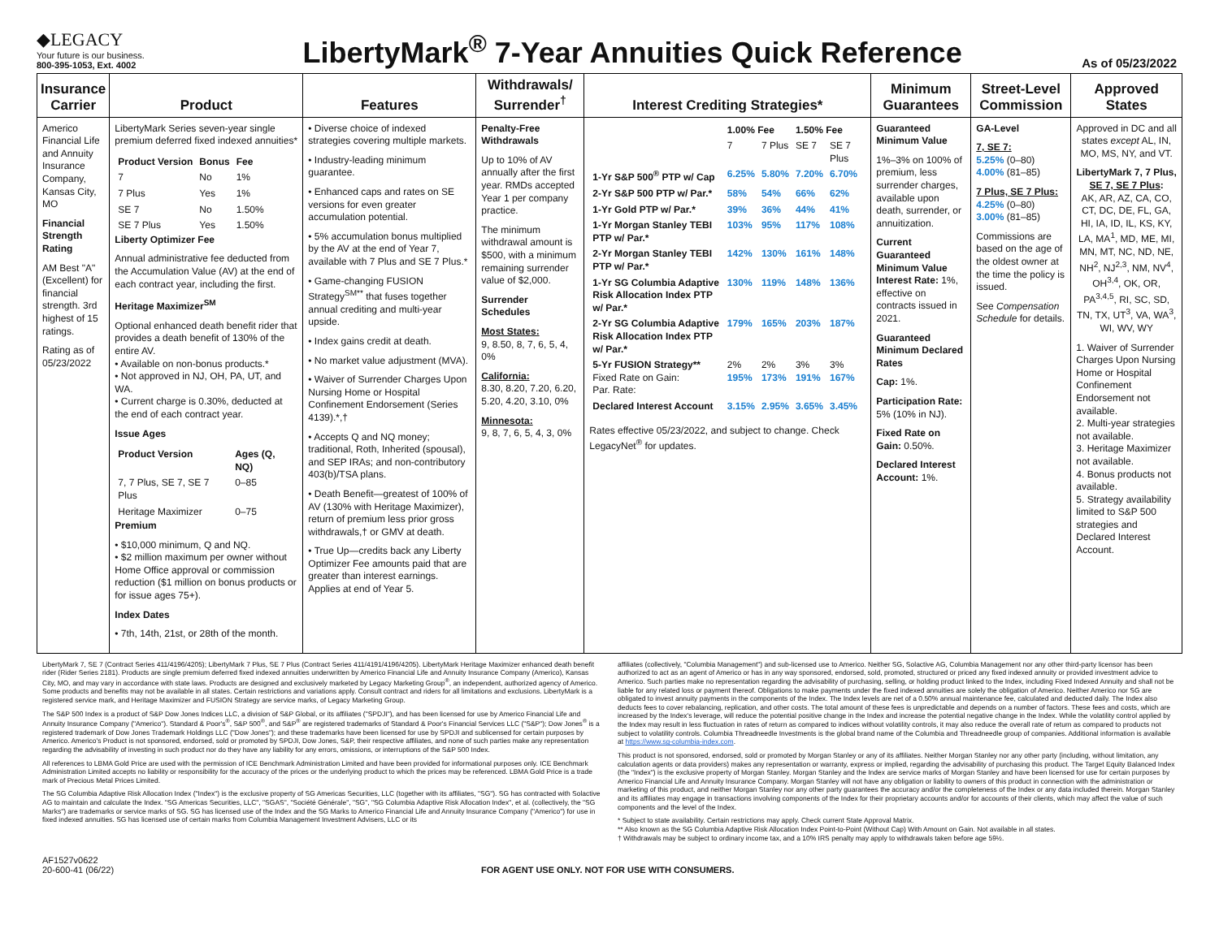◆LEGACY
Your future is our business.
800-395-1053, Ext. 4002
LibertyMark<sup>®</sup> 7-Year Annuities Quick Reference
As of 05/23/2022
| Insurance Carrier | Product | Features | Withdrawals/ Surrender<sup>†</sup> | Interest Crediting Strategies* | Minimum Guarantees | Street-Level Commission | Approved States |
| --- | --- | --- | --- | --- | --- | --- | --- |
| Americo Financial Life and Annuity Insurance Company, Kansas City, MO Financial Strength Rating AM Best "A" (Excellent) for financial strength. 3rd highest of 15 ratings. Rating as of 05/23/2022 | LibertyMark Series seven-year single premium deferred fixed indexed annuities* / Product Version / Bonus / Fee / / 7 / No / 1% / / 7 Plus / Yes / 1% / / SE 7 / No / 1.50% / / SE 7 Plus / Yes / 1.50% / Liberty Optimizer Fee Annual administrative fee deducted from the Accumulation Value (AV) at the end of each contract year, including the first. Heritage Maximizer<sup>SM</sup> Optional enhanced death benefit rider that provides a death benefit of 130% of the entire AV. • Available on non-bonus products.* • Not approved in NJ, OH, PA, UT, and WA. • Current charge is 0.30%, deducted at the end of each contract year. Issue Ages / Product Version / Ages (Q, NQ) / / 7, 7 Plus, SE 7, SE 7 Plus / 0–85 / / Heritage Maximizer / 0–75 / Premium • $10,000 minimum, Q and NQ. • $2 million maximum per owner without Home Office approval or commission reduction ($1 million on bonus products or for issue ages 75+). Index Dates • 7th, 14th, 21st, or 28th of the month. | • Diverse choice of indexed strategies covering multiple markets. • Industry-leading minimum guarantee. • Enhanced caps and rates on SE versions for even greater accumulation potential. • 5% accumulation bonus multiplied by the AV at the end of Year 7, available with 7 Plus and SE 7 Plus.* • Game-changing FUSION Strategy<sup>SM**</sup> that fuses together annual crediting and multi-year upside. • Index gains credit at death. • No market value adjustment (MVA). • Waiver of Surrender Charges Upon Nursing Home or Hospital Confinement Endorsement (Series 4139).*,† • Accepts Q and NQ money; traditional, Roth, Inherited (spousal), and SEP IRAs; and non-contributory 403(b)/TSA plans. • Death Benefit—greatest of 100% of AV (130% with Heritage Maximizer), return of premium less prior gross withdrawals,† or GMV at death. • True Up—credits back any Liberty Optimizer Fee amounts paid that are greater than interest earnings. Applies at end of Year 5. | Penalty-Free Withdrawals Up to 10% of AV annually after the first year. RMDs accepted Year 1 per company practice. The minimum withdrawal amount is $500, with a minimum remaining surrender value of $2,000. Surrender Schedules Most States: 9, 8.50, 8, 7, 6, 5, 4, 0% California: 8.30, 8.20, 7.20, 6.20, 5.20, 4.20, 3.10, 0% Minnesota: 9, 8, 7, 6, 5, 4, 3, 0% | / / 1.00% Fee / / 1.50% Fee / / / / 7 / 7 Plus / SE 7 / SE 7 Plus / / 1-Yr S&P 500<sup>®</sup> PTP w/ Cap / 6.25% / 5.80% / 7.20% / 6.70% / / 2-Yr S&P 500 PTP w/ Par.* / 58% / 54% / 66% / 62% / / 1-Yr Gold PTP w/ Par.* / 39% / 36% / 44% / 41% / / 1-Yr Morgan Stanley TEBI PTP w/ Par.* / 103% / 95% / 117% / 108% / / 2-Yr Morgan Stanley TEBI PTP w/ Par.* / 142% / 130% / 161% / 148% / / 1-Yr SG Columbia Adaptive Risk Allocation Index PTP w/ Par.* / 130% / 119% / 148% / 136% / / 2-Yr SG Columbia Adaptive Risk Allocation Index PTP w/ Par.* / 179% / 165% / 203% / 187% / / 5-Yr FUSION Strategy** Fixed Rate on Gain: Par. Rate: / 2% 195% / 2% 173% / 3% 191% / 3% 167% / / Declared Interest Account / 3.15% / 2.95% / 3.65% / 3.45% / Rates effective 05/23/2022, and subject to change. Check LegacyNet<sup>®</sup> for updates. | Guaranteed Minimum Value 1%–3% on 100% of premium, less surrender charges, available upon death, surrender, or annuitization. Current Guaranteed Minimum Value Interest Rate: 1%, effective on contracts issued in 2021. Guaranteed Minimum Declared Rates Cap: 1%. Participation Rate: 5% (10% in NJ). Fixed Rate on Gain: 0.50%. Declared Interest Account: 1%. | GA-Level 7, SE 7: 5.25% (0–80) 4.00% (81–85) 7 Plus, SE 7 Plus: 4.25% (0–80) 3.00% (81–85) Commissions are based on the age of the oldest owner at the time the policy is issued. See Compensation Schedule for details. | Approved in DC and all states except AL, IN, MO, MS, NY, and VT. LibertyMark 7, 7 Plus, SE 7, SE 7 Plus : AK, AR, AZ, CA, CO, CT, DC, DE, FL, GA, HI, IA, ID, IL, KS, KY, LA, MA<sup>1</sup>, MD, ME, MI, MN, MT, NC, ND, NE, NH<sup>2</sup>, NJ<sup>2,3</sup>, NM, NV<sup>4</sup>, OH<sup>3,4</sup>, OK, OR, PA<sup>3,4,5</sup>, RI, SC, SD, TN, TX, UT<sup>3</sup>, VA, WA<sup>3</sup>, WI, WV, WY 1. Waiver of Surrender Charges Upon Nursing Home or Hospital Confinement Endorsement not available. 2. Multi-year strategies not available. 3. Heritage Maximizer not available. 4. Bonus products not available. 5. Strategy availability limited to S&P 500 strategies and Declared Interest Account. |
LibertyMark 7, SE 7 (Contract Series 411/4196/4205); LibertyMark 7 Plus, SE 7 Plus (Contract Series 411/4191/4196/4205). LibertyMark Heritage Maximizer enhanced death benefit rider (Rider Series 2181). Products are single premium deferred fixed indexed annuities underwritten by Americo Financial Life and Annuity Insurance Company (Americo), Kansas City, MO, and may vary in accordance with state laws. Products are designed and exclusively marketed by Legacy Marketing Group<sup>®</sup>, an independent, authorized agency of Americo. Some products and benefits may not be available in all states. Certain restrictions and variations apply. Consult contract and riders for all limitations and exclusions. LibertyMark is a registered service mark, and Heritage Maximizer and FUSION Strategy are service marks, of Legacy Marketing Group.
The S&P 500 Index is a product of S&P Dow Jones Indices LLC, a division of S&P Global, or its affiliates ("SPDJI"), and has been licensed for use by Americo Financial Life and Annuity Insurance Company ("Americo"). Standard & Poor's<sup>®</sup>, S&P 500<sup>®</sup>, and S&P<sup>®</sup> are registered trademarks of Standard & Poor's Financial Services LLC ("S&P"); Dow Jones<sup>®</sup> is a registered trademark of Dow Jones Trademark Holdings LLC ("Dow Jones"); and these trademarks have been licensed for use by SPDJI and sublicensed for certain purposes by Americo. Americo's Product is not sponsored, endorsed, sold or promoted by SPDJI, Dow Jones, S&P, their respective affiliates, and none of such parties make any representation regarding the advisability of investing in such product nor do they have any liability for any errors, omissions, or interruptions of the S&P 500 Index.
All references to LBMA Gold Price are used with the permission of ICE Benchmark Administration Limited and have been provided for informational purposes only. ICE Benchmark Administration Limited accepts no liability or responsibility for the accuracy of the prices or the underlying product to which the prices may be referenced. LBMA Gold Price is a trade mark of Precious Metal Prices Limited.
The SG Columbia Adaptive Risk Allocation Index ("Index") is the exclusive property of SG Americas Securities, LLC (together with its affiliates, "SG"). SG has contracted with Solactive AG to maintain and calculate the Index. "SG Americas Securities, LLC", "SGAS", "Société Générale", "SG", "SG Columbia Adaptive Risk Allocation Index", et al. (collectively, the "SG Marks") are trademarks or service marks of SG. SG has licensed use of the Index and the SG Marks to Americo Financial Life and Annuity Insurance Company ("Americo") for use in fixed indexed annuities. SG has licensed use of certain marks from Columbia Management Investment Advisers, LLC or its
affiliates (collectively, "Columbia Management") and sub-licensed use to Americo. Neither SG, Solactive AG, Columbia Management nor any other third-party licensor has been authorized to act as an agent of Americo or has in any way sponsored, endorsed, sold, promoted, structured or priced any fixed indexed annuity or provided investment advice to Americo. Such parties make no representation regarding the advisability of purchasing, selling, or holding product linked to the Index, including Fixed Indexed Annuity and shall not be liable for any related loss or payment thereof. Obligations to make payments under the fixed indexed annuities are solely the obligation of Americo. Neither Americo nor SG are obligated to invest annuity payments in the components of the Index. The Index levels are net of a 0.50% annual maintenance fee, calculated and deducted daily. The Index also deducts fees to cover rebalancing, replication, and other costs. The total amount of these fees is unpredictable and depends on a number of factors. These fees and costs, which are increased by the Index's leverage, will reduce the potential positive change in the Index and increase the potential negative change in the Index. While the volatility control applied by the Index may result in less fluctuation in rates of return as compared to indices without volatility controls, it may also reduce the overall rate of return as compared to products not subject to volatility controls. Columbia Threadneedle Investments is the global brand name of the Columbia and Threadneedle group of companies. Additional information is available at https://www.sg-columbia-index.com.
This product is not sponsored, endorsed, sold or promoted by Morgan Stanley or any of its affiliates. Neither Morgan Stanley nor any other party (including, without limitation, any calculation agents or data providers) makes any representation or warranty, express or implied, regarding the advisability of purchasing this product. The Target Equity Balanced Index (the "Index") is the exclusive property of Morgan Stanley. Morgan Stanley and the Index are service marks of Morgan Stanley and have been licensed for use for certain purposes by Americo Financial Life and Annuity Insurance Company. Morgan Stanley will not have any obligation or liability to owners of this product in connection with the administration or marketing of this product, and neither Morgan Stanley nor any other party guarantees the accuracy and/or the completeness of the Index or any data included therein. Morgan Stanley and its affiliates may engage in transactions involving components of the Index for their proprietary accounts and/or for accounts of their clients, which may affect the value of such components and the level of the Index.
* Subject to state availability. Certain restrictions may apply. Check current State Approval Matrix.
** Also known as the SG Columbia Adaptive Risk Allocation Index Point-to-Point (Without Cap) With Amount on Gain. Not available in all states.
† Withdrawals may be subject to ordinary income tax, and a 10% IRS penalty may apply to withdrawals taken before age 59½.
AF1527v0622
20-600-41 (06/22)
FOR AGENT USE ONLY. NOT FOR USE WITH CONSUMERS.